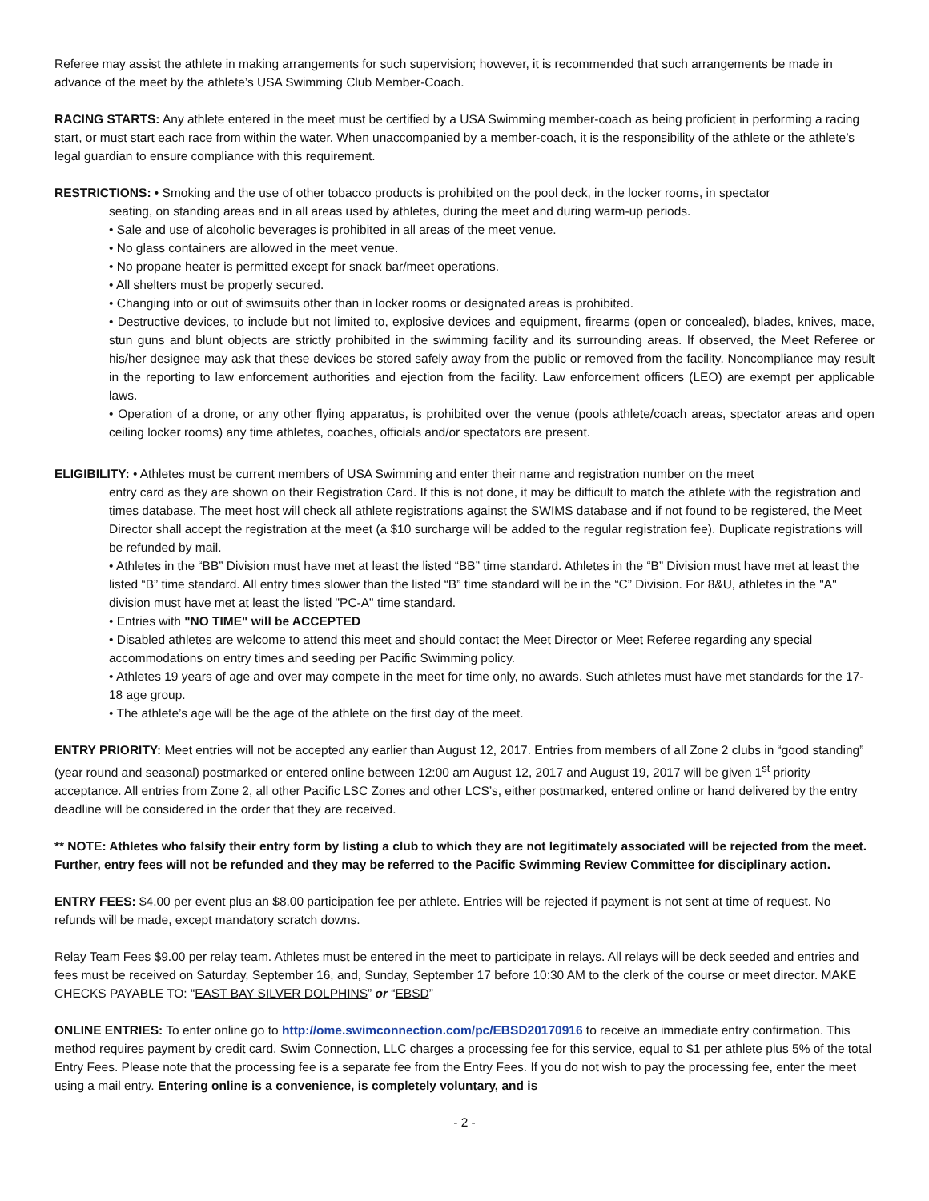Referee may assist the athlete in making arrangements for such supervision; however, it is recommended that such arrangements be made in advance of the meet by the athlete’s USA Swimming Club Member-Coach.
RACING STARTS: Any athlete entered in the meet must be certified by a USA Swimming member-coach as being proficient in performing a racing start, or must start each race from within the water. When unaccompanied by a member-coach, it is the responsibility of the athlete or the athlete’s legal guardian to ensure compliance with this requirement.
RESTRICTIONS: • Smoking and the use of other tobacco products is prohibited on the pool deck, in the locker rooms, in spectator
seating, on standing areas and in all areas used by athletes, during the meet and during warm-up periods.
• Sale and use of alcoholic beverages is prohibited in all areas of the meet venue.
• No glass containers are allowed in the meet venue.
• No propane heater is permitted except for snack bar/meet operations.
• All shelters must be properly secured.
• Changing into or out of swimsuits other than in locker rooms or designated areas is prohibited.
• Destructive devices, to include but not limited to, explosive devices and equipment, firearms (open or concealed), blades, knives, mace, stun guns and blunt objects are strictly prohibited in the swimming facility and its surrounding areas. If observed, the Meet Referee or his/her designee may ask that these devices be stored safely away from the public or removed from the facility. Noncompliance may result in the reporting to law enforcement authorities and ejection from the facility. Law enforcement officers (LEO) are exempt per applicable laws.
• Operation of a drone, or any other flying apparatus, is prohibited over the venue (pools athlete/coach areas, spectator areas and open ceiling locker rooms) any time athletes, coaches, officials and/or spectators are present.
ELIGIBILITY: • Athletes must be current members of USA Swimming and enter their name and registration number on the meet
entry card as they are shown on their Registration Card. If this is not done, it may be difficult to match the athlete with the registration and times database. The meet host will check all athlete registrations against the SWIMS database and if not found to be registered, the Meet Director shall accept the registration at the meet (a $10 surcharge will be added to the regular registration fee). Duplicate registrations will be refunded by mail.
• Athletes in the “BB” Division must have met at least the listed “BB” time standard. Athletes in the “B” Division must have met at least the listed “B” time standard. All entry times slower than the listed “B” time standard will be in the “C” Division. For 8&U, athletes in the "A" division must have met at least the listed "PC-A" time standard.
• Entries with "NO TIME" will be ACCEPTED
• Disabled athletes are welcome to attend this meet and should contact the Meet Director or Meet Referee regarding any special accommodations on entry times and seeding per Pacific Swimming policy.
• Athletes 19 years of age and over may compete in the meet for time only, no awards. Such athletes must have met standards for the 17-18 age group.
• The athlete’s age will be the age of the athlete on the first day of the meet.
ENTRY PRIORITY: Meet entries will not be accepted any earlier than August 12, 2017. Entries from members of all Zone 2 clubs in “good standing” (year round and seasonal) postmarked or entered online between 12:00 am August 12, 2017 and August 19, 2017 will be given 1<sup>st</sup> priority acceptance. All entries from Zone 2, all other Pacific LSC Zones and other LCS’s, either postmarked, entered online or hand delivered by the entry deadline will be considered in the order that they are received.
** NOTE: Athletes who falsify their entry form by listing a club to which they are not legitimately associated will be rejected from the meet. Further, entry fees will not be refunded and they may be referred to the Pacific Swimming Review Committee for disciplinary action.
ENTRY FEES: $4.00 per event plus an $8.00 participation fee per athlete. Entries will be rejected if payment is not sent at time of request. No refunds will be made, except mandatory scratch downs.
Relay Team Fees $9.00 per relay team. Athletes must be entered in the meet to participate in relays. All relays will be deck seeded and entries and fees must be received on Saturday, September 16, and, Sunday, September 17 before 10:30 AM to the clerk of the course or meet director. MAKE CHECKS PAYABLE TO: “EAST BAY SILVER DOLPHINS” or “EBSD”
ONLINE ENTRIES: To enter online go to http://ome.swimconnection.com/pc/EBSD20170916 to receive an immediate entry confirmation. This method requires payment by credit card. Swim Connection, LLC charges a processing fee for this service, equal to $1 per athlete plus 5% of the total Entry Fees. Please note that the processing fee is a separate fee from the Entry Fees. If you do not wish to pay the processing fee, enter the meet using a mail entry. Entering online is a convenience, is completely voluntary, and is
- 2 -